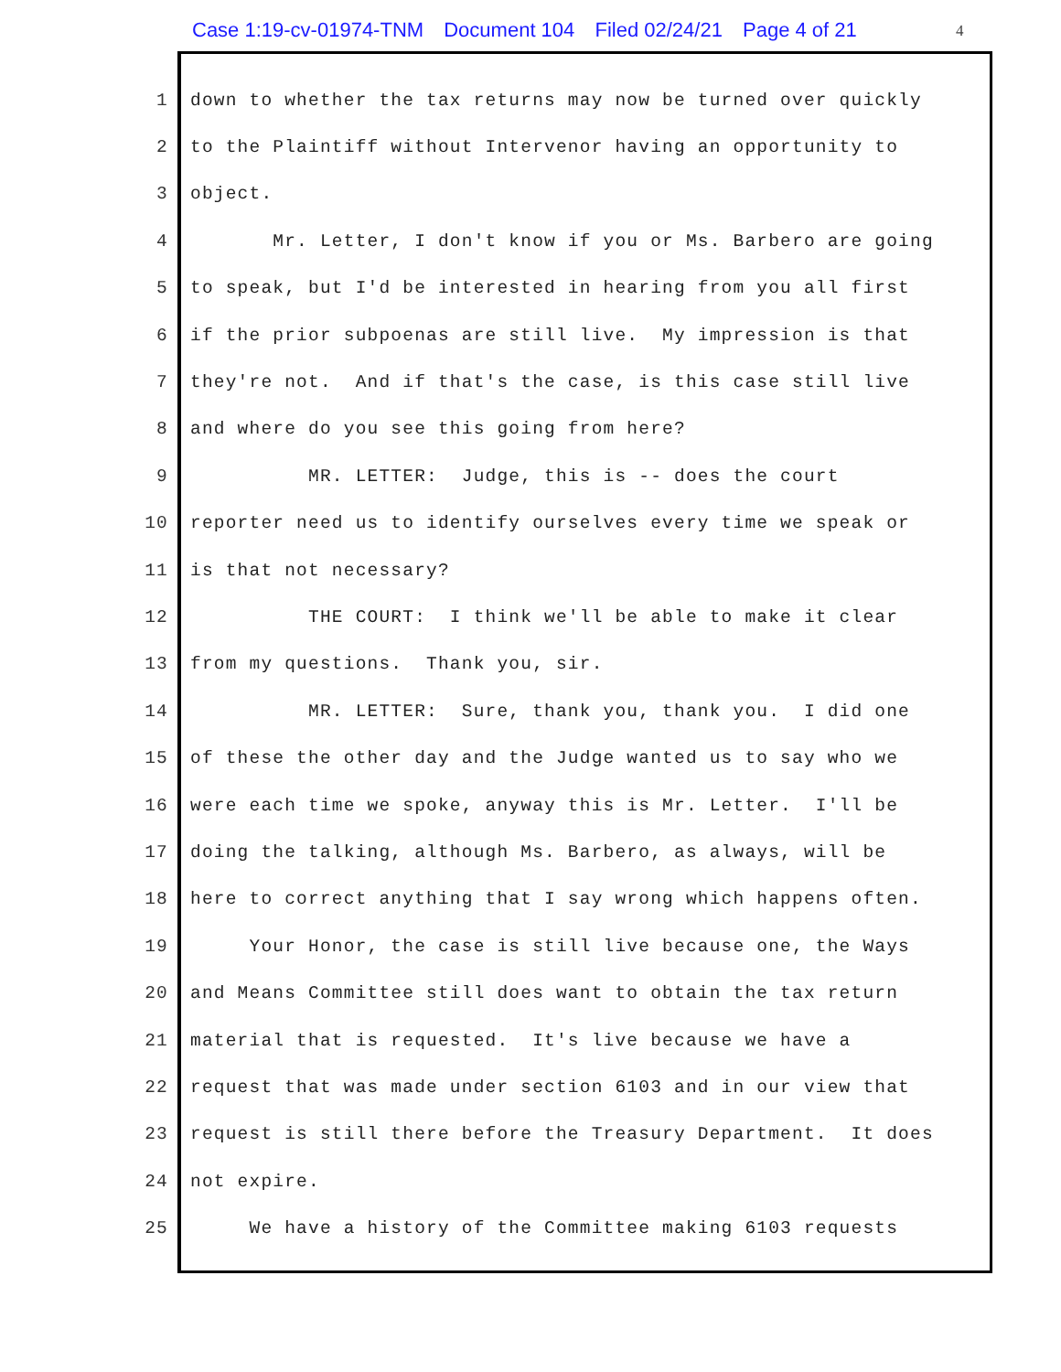Case 1:19-cv-01974-TNM Document 104 Filed 02/24/21 Page 4 of 21
4
1 down to whether the tax returns may now be turned over quickly
2 to the Plaintiff without Intervenor having an opportunity to
3 object.
4 Mr. Letter, I don't know if you or Ms. Barbero are going
5 to speak, but I'd be interested in hearing from you all first
6 if the prior subpoenas are still live. My impression is that
7 they're not. And if that's the case, is this case still live
8 and where do you see this going from here?
9 MR. LETTER: Judge, this is -- does the court
10 reporter need us to identify ourselves every time we speak or
11 is that not necessary?
12 THE COURT: I think we'll be able to make it clear
13 from my questions. Thank you, sir.
14 MR. LETTER: Sure, thank you, thank you. I did one
15 of these the other day and the Judge wanted us to say who we
16 were each time we spoke, anyway this is Mr. Letter. I'll be
17 doing the talking, although Ms. Barbero, as always, will be
18 here to correct anything that I say wrong which happens often.
19 Your Honor, the case is still live because one, the Ways
20 and Means Committee still does want to obtain the tax return
21 material that is requested. It's live because we have a
22 request that was made under section 6103 and in our view that
23 request is still there before the Treasury Department. It does
24 not expire.
25 We have a history of the Committee making 6103 requests